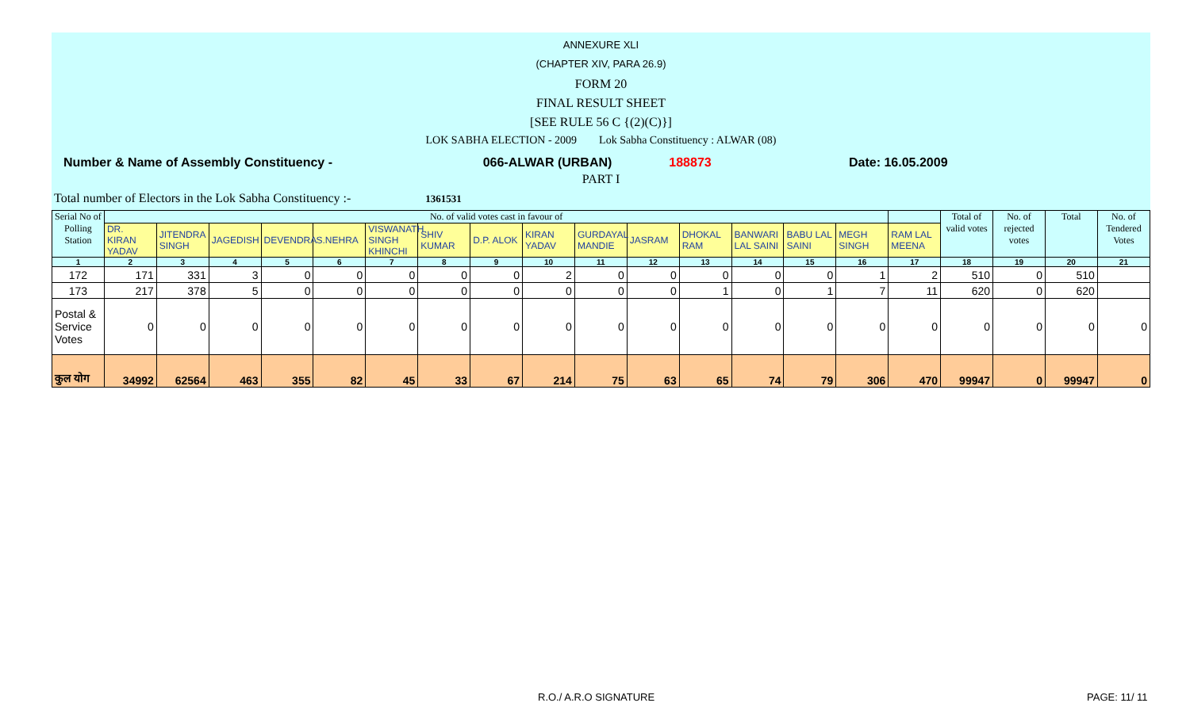ANNEXURE XLI
(CHAPTER XIV, PARA 26.9)
FORM 20
FINAL RESULT SHEET
[SEE RULE 56 C {(2)(C)}]
LOK SABHA ELECTION - 2009 Lok Sabha Constituency : ALWAR (08)
Number & Name of Assembly Constituency - 066-ALWAR (URBAN) 188873 Date: 16.05.2009
PART I
Total number of Electors in the Lok Sabha Constituency :- 1361531
| Serial No of Polling Station | No. of valid votes cast in favour of | | | | | | | | | | | | | | | | Total of valid votes | No. of rejected votes | Total | No. of Tendered Votes |
| --- | --- | --- | --- | --- | --- | --- | --- | --- | --- | --- | --- | --- | --- | --- | --- | --- | --- | --- | --- | --- |
| | DR. KIRAN YADAV | JITENDRA SINGH | JAGEDISH | DEVENDRA | S.NEHRA | VISWANATH SINGH KHINCHI | SHIV KUMAR | D.P. ALOK | KIRAN YADAV | GURDAYAL MANDIE | JASRAM | DHOKAL RAM | BANWARI LAL SAINI | BABU LAL SAINI | MEGH SINGH | RAM LAL MEENA | | | | |
| 1 | 2 | 3 | 4 | 5 | 6 | 7 | 8 | 9 | 10 | 11 | 12 | 13 | 14 | 15 | 16 | 17 | 18 | 19 | 20 | 21 |
| 172 | 171 | 331 | 3 | 0 | 0 | 0 | 0 | 0 | 2 | 0 | 0 | 0 | 0 | 0 | 1 | 2 | 510 | 0 | 510 | |
| 173 | 217 | 378 | 5 | 0 | 0 | 0 | 0 | 0 | 0 | 0 | 0 | 1 | 0 | 1 | 7 | 11 | 620 | 0 | 620 | |
| Postal & Service Votes | 0 | 0 | 0 | 0 | 0 | 0 | 0 | 0 | 0 | 0 | 0 | 0 | 0 | 0 | 0 | 0 | 0 | 0 | 0 | 0 |
| कुल योग | 34992 | 62564 | 463 | 355 | 82 | 45 | 33 | 67 | 214 | 75 | 63 | 65 | 74 | 79 | 306 | 470 | 99947 | 0 | 99947 | 0 |
R.O./ A.R.O SIGNATURE PAGE: 11/ 11